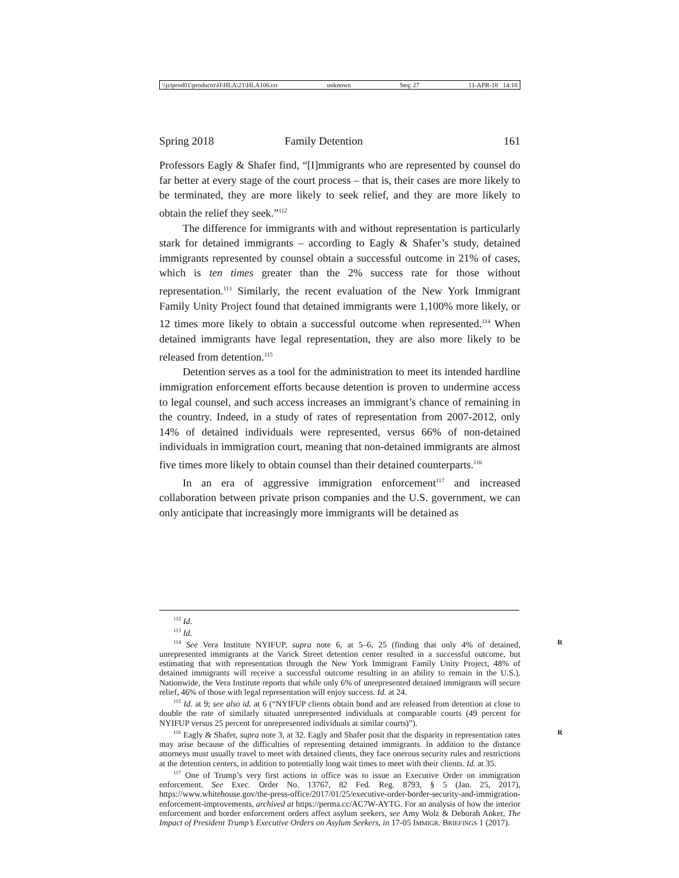\\jciprod01\productn\H\HLA\21\HLA106.txt unknown Seq: 27 11-APR-18 14:18
Spring 2018 Family Detention 161
Professors Eagly & Shafer find, “[I]mmigrants who are represented by counsel do far better at every stage of the court process – that is, their cases are more likely to be terminated, they are more likely to seek relief, and they are more likely to obtain the relief they seek.”<sup>112</sup>
The difference for immigrants with and without representation is particularly stark for detained immigrants – according to Eagly & Shafer’s study, detained immigrants represented by counsel obtain a successful outcome in 21% of cases, which is ten times greater than the 2% success rate for those without representation.<sup>113</sup> Similarly, the recent evaluation of the New York Immigrant Family Unity Project found that detained immigrants were 1,100% more likely, or 12 times more likely to obtain a successful outcome when represented.<sup>114</sup> When detained immigrants have legal representation, they are also more likely to be released from detention.<sup>115</sup>
Detention serves as a tool for the administration to meet its intended hardline immigration enforcement efforts because detention is proven to undermine access to legal counsel, and such access increases an immigrant’s chance of remaining in the country. Indeed, in a study of rates of representation from 2007-2012, only 14% of detained individuals were represented, versus 66% of non-detained individuals in immigration court, meaning that non-detained immigrants are almost five times more likely to obtain counsel than their detained counterparts.<sup>116</sup>
In an era of aggressive immigration enforcement<sup>117</sup> and increased collaboration between private prison companies and the U.S. government, we can only anticipate that increasingly more immigrants will be detained as
<sup>112</sup> Id.
<sup>113</sup> Id.
R<sup>114</sup> See Vera Institute NYIFUP, supra note 6, at 5–6, 25 (finding that only 4% of detained, unrepresented immigrants at the Varick Street detention center resulted in a successful outcome, but estimating that with representation through the New York Immigrant Family Unity Project, 48% of detained immigrants will receive a successful outcome resulting in an ability to remain in the U.S.). Nationwide, the Vera Institute reports that while only 6% of unrepresented detained immigrants will secure relief, 46% of those with legal representation will enjoy success. Id. at 24.
<sup>115</sup> Id. at 9; see also id. at 6 (“NYIFUP clients obtain bond and are released from detention at close to double the rate of similarly situated unrepresented individuals at comparable courts (49 percent for NYIFUP versus 25 percent for unrepresented individuals at similar courts)”).
R<sup>116</sup> Eagly & Shafer, supra note 3, at 32. Eagly and Shafer posit that the disparity in representation rates may arise because of the difficulties of representing detained immigrants. In addition to the distance attorneys must usually travel to meet with detained clients, they face onerous security rules and restrictions at the detention centers, in addition to potentially long wait times to meet with their clients. Id. at 35.
<sup>117</sup> One of Trump’s very first actions in office was to issue an Executive Order on immigration enforcement. See Exec. Order No. 13767, 82 Fed. Reg. 8793, § 5 (Jan. 25, 2017), https://www.whitehouse.gov/the-press-office/2017/01/25/executive-order-border-security-and-immigration-enforcement-improvements, archived at https://perma.cc/AC7W-AYTG. For an analysis of how the interior enforcement and border enforcement orders affect asylum seekers, see Amy Wolz & Deborah Anker, The Impact of President Trump’s Executive Orders on Asylum Seekers, in 17-05 IMMIGR. BRIEFINGS 1 (2017).